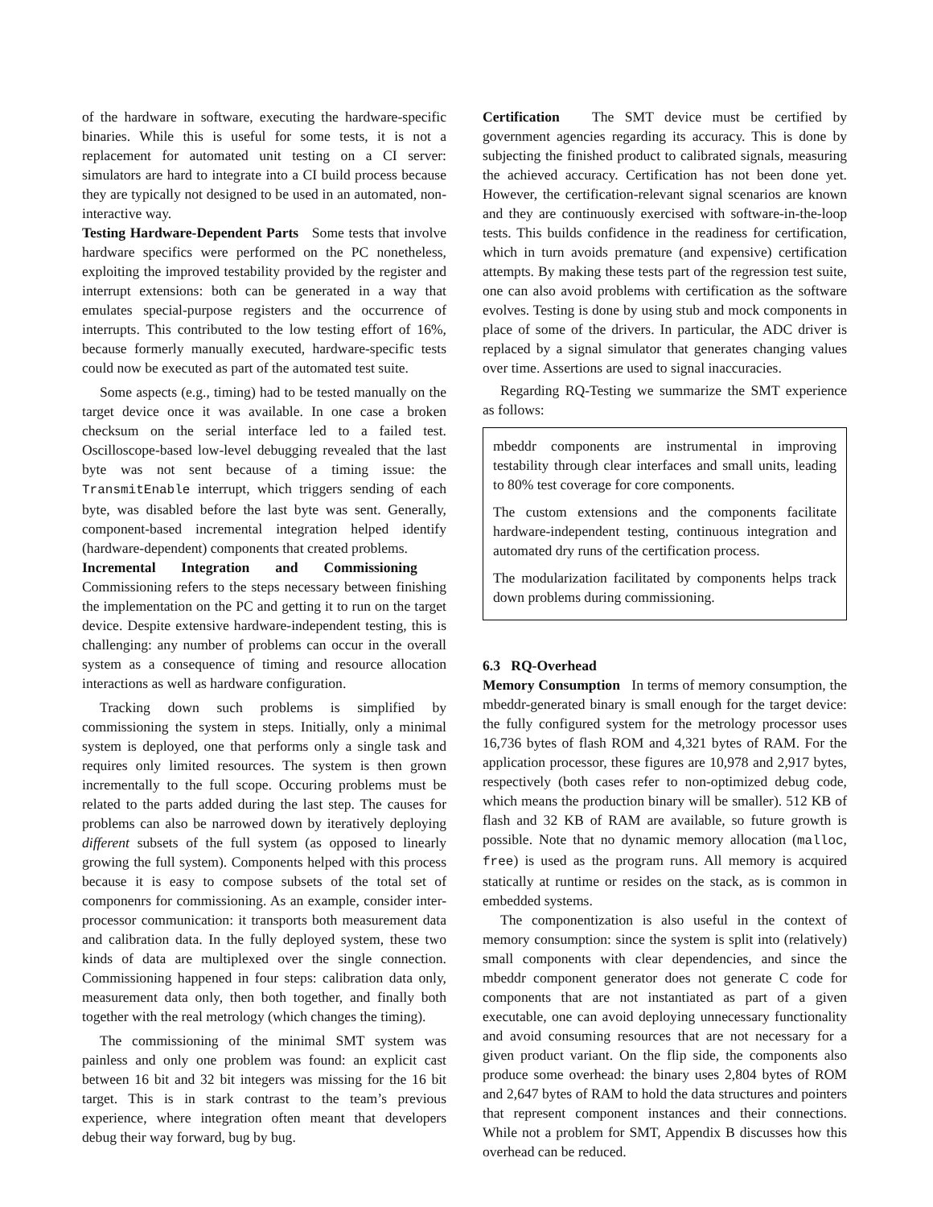of the hardware in software, executing the hardware-specific binaries. While this is useful for some tests, it is not a replacement for automated unit testing on a CI server: simulators are hard to integrate into a CI build process because they are typically not designed to be used in an automated, non-interactive way.
Testing Hardware-Dependent Parts Some tests that involve hardware specifics were performed on the PC nonetheless, exploiting the improved testability provided by the register and interrupt extensions: both can be generated in a way that emulates special-purpose registers and the occurrence of interrupts. This contributed to the low testing effort of 16%, because formerly manually executed, hardware-specific tests could now be executed as part of the automated test suite.
Some aspects (e.g., timing) had to be tested manually on the target device once it was available. In one case a broken checksum on the serial interface led to a failed test. Oscilloscope-based low-level debugging revealed that the last byte was not sent because of a timing issue: the TransmitEnable interrupt, which triggers sending of each byte, was disabled before the last byte was sent. Generally, component-based incremental integration helped identify (hardware-dependent) components that created problems.
Incremental Integration and Commissioning Commissioning refers to the steps necessary between finishing the implementation on the PC and getting it to run on the target device. Despite extensive hardware-independent testing, this is challenging: any number of problems can occur in the overall system as a consequence of timing and resource allocation interactions as well as hardware configuration.
Tracking down such problems is simplified by commissioning the system in steps. Initially, only a minimal system is deployed, one that performs only a single task and requires only limited resources. The system is then grown incrementally to the full scope. Occuring problems must be related to the parts added during the last step. The causes for problems can also be narrowed down by iteratively deploying different subsets of the full system (as opposed to linearly growing the full system). Components helped with this process because it is easy to compose subsets of the total set of componenrs for commissioning. As an example, consider inter-processor communication: it transports both measurement data and calibration data. In the fully deployed system, these two kinds of data are multiplexed over the single connection. Commissioning happened in four steps: calibration data only, measurement data only, then both together, and finally both together with the real metrology (which changes the timing).
The commissioning of the minimal SMT system was painless and only one problem was found: an explicit cast between 16 bit and 32 bit integers was missing for the 16 bit target. This is in stark contrast to the team’s previous experience, where integration often meant that developers debug their way forward, bug by bug.
Certification The SMT device must be certified by government agencies regarding its accuracy. This is done by subjecting the finished product to calibrated signals, measuring the achieved accuracy. Certification has not been done yet. However, the certification-relevant signal scenarios are known and they are continuously exercised with software-in-the-loop tests. This builds confidence in the readiness for certification, which in turn avoids premature (and expensive) certification attempts. By making these tests part of the regression test suite, one can also avoid problems with certification as the software evolves. Testing is done by using stub and mock components in place of some of the drivers. In particular, the ADC driver is replaced by a signal simulator that generates changing values over time. Assertions are used to signal inaccuracies.
Regarding RQ-Testing we summarize the SMT experience as follows:
mbeddr components are instrumental in improving testability through clear interfaces and small units, leading to 80% test coverage for core components.
The custom extensions and the components facilitate hardware-independent testing, continuous integration and automated dry runs of the certification process.
The modularization facilitated by components helps track down problems during commissioning.
6.3 RQ-Overhead
Memory Consumption In terms of memory consumption, the mbeddr-generated binary is small enough for the target device: the fully configured system for the metrology processor uses 16,736 bytes of flash ROM and 4,321 bytes of RAM. For the application processor, these figures are 10,978 and 2,917 bytes, respectively (both cases refer to non-optimized debug code, which means the production binary will be smaller). 512 KB of flash and 32 KB of RAM are available, so future growth is possible. Note that no dynamic memory allocation (malloc, free) is used as the program runs. All memory is acquired statically at runtime or resides on the stack, as is common in embedded systems.
The componentization is also useful in the context of memory consumption: since the system is split into (relatively) small components with clear dependencies, and since the mbeddr component generator does not generate C code for components that are not instantiated as part of a given executable, one can avoid deploying unnecessary functionality and avoid consuming resources that are not necessary for a given product variant. On the flip side, the components also produce some overhead: the binary uses 2,804 bytes of ROM and 2,647 bytes of RAM to hold the data structures and pointers that represent component instances and their connections. While not a problem for SMT, Appendix B discusses how this overhead can be reduced.